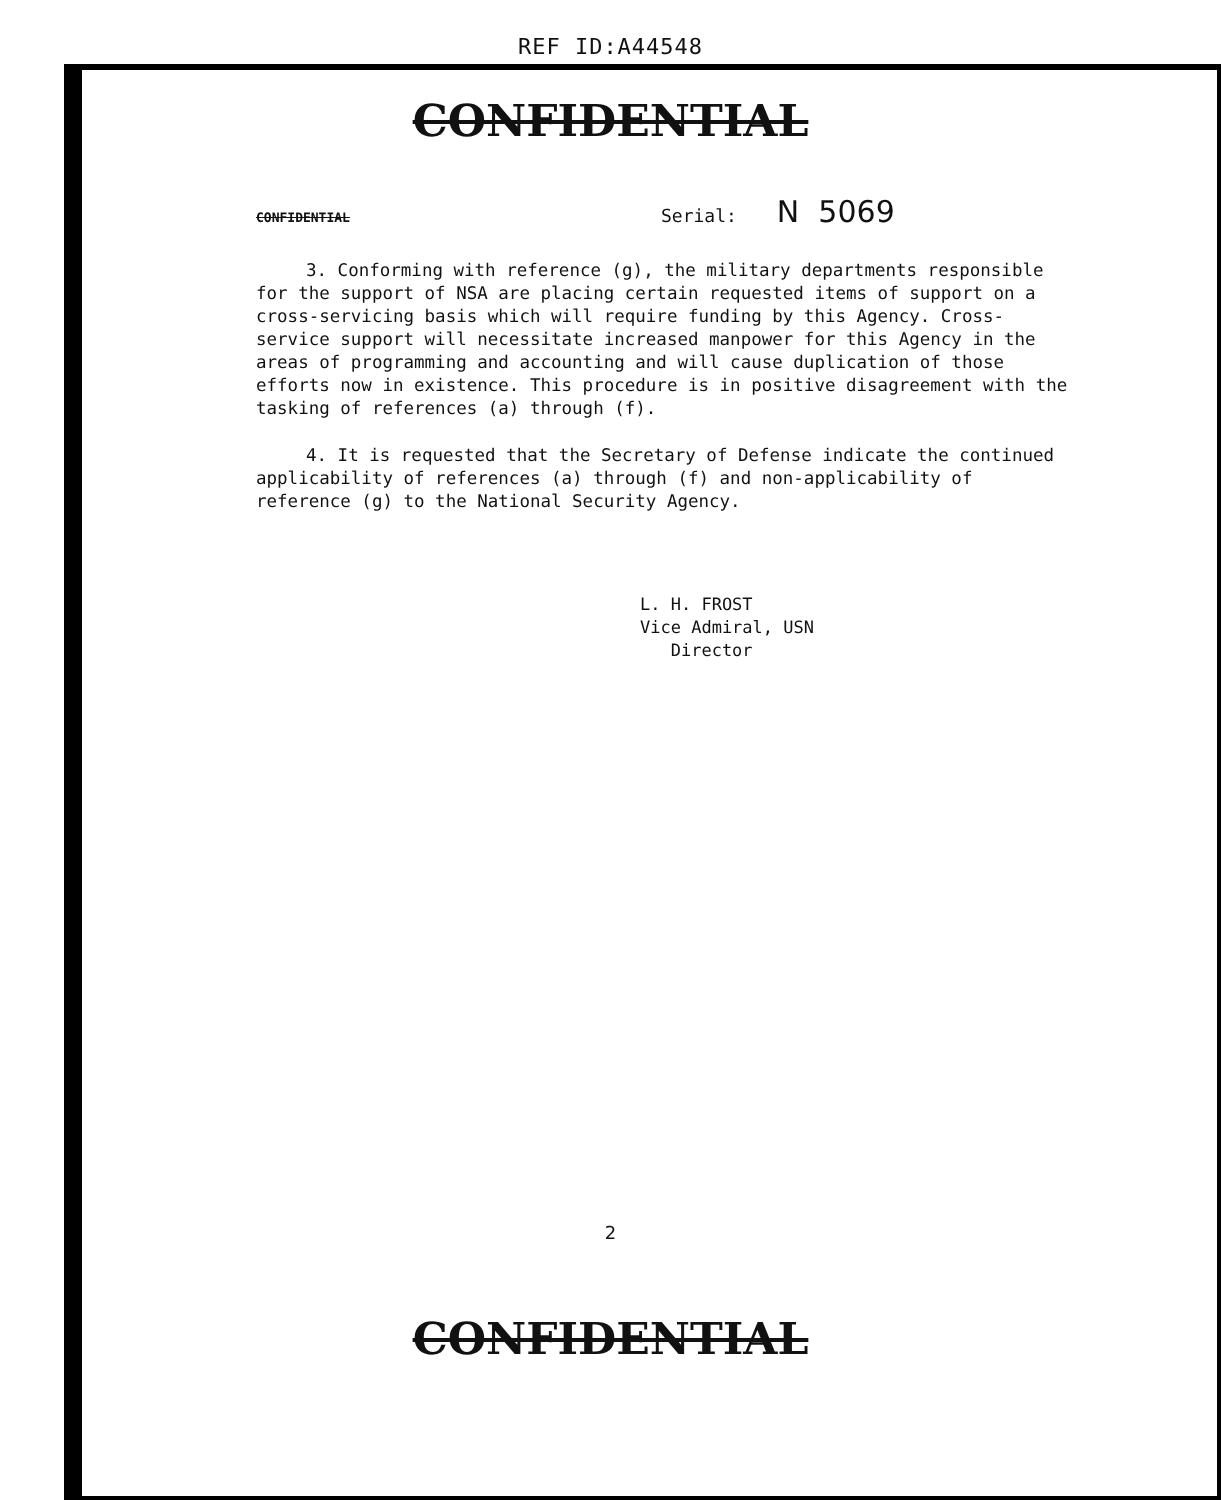REF ID:A44548
CONFIDENTIAL
CONFIDENTIAL Serial: N 5069
3. Conforming with reference (g), the military departments responsible for the support of NSA are placing certain requested items of support on a cross-servicing basis which will require funding by this Agency. Cross-service support will necessitate increased manpower for this Agency in the areas of programming and accounting and will cause duplication of those efforts now in existence. This procedure is in positive disagreement with the tasking of references (a) through (f).
4. It is requested that the Secretary of Defense indicate the continued applicability of references (a) through (f) and non-applicability of reference (g) to the National Security Agency.
L. H. FROST
Vice Admiral, USN
Director
2
CONFIDENTIAL